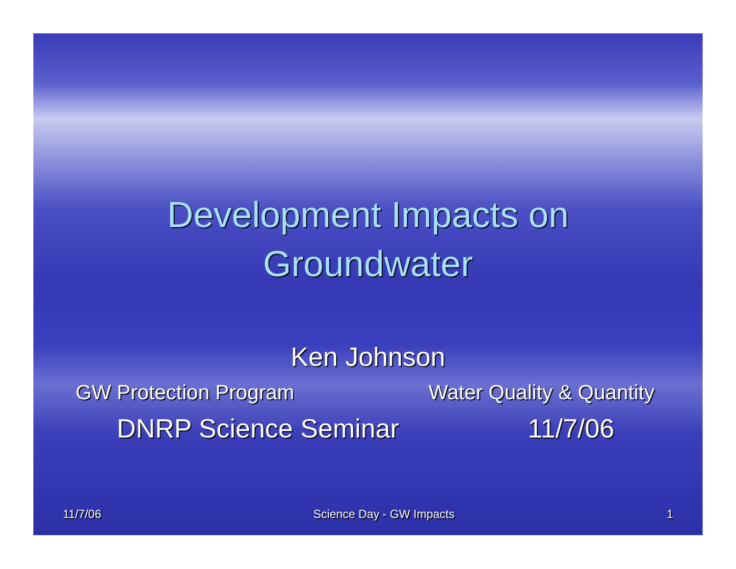Development Impacts on
Groundwater
Ken Johnson
GW Protection Program Water Quality & Quantity
DNRP Science Seminar 11/7/06
11/7/06 Science Day - GW Impacts 1